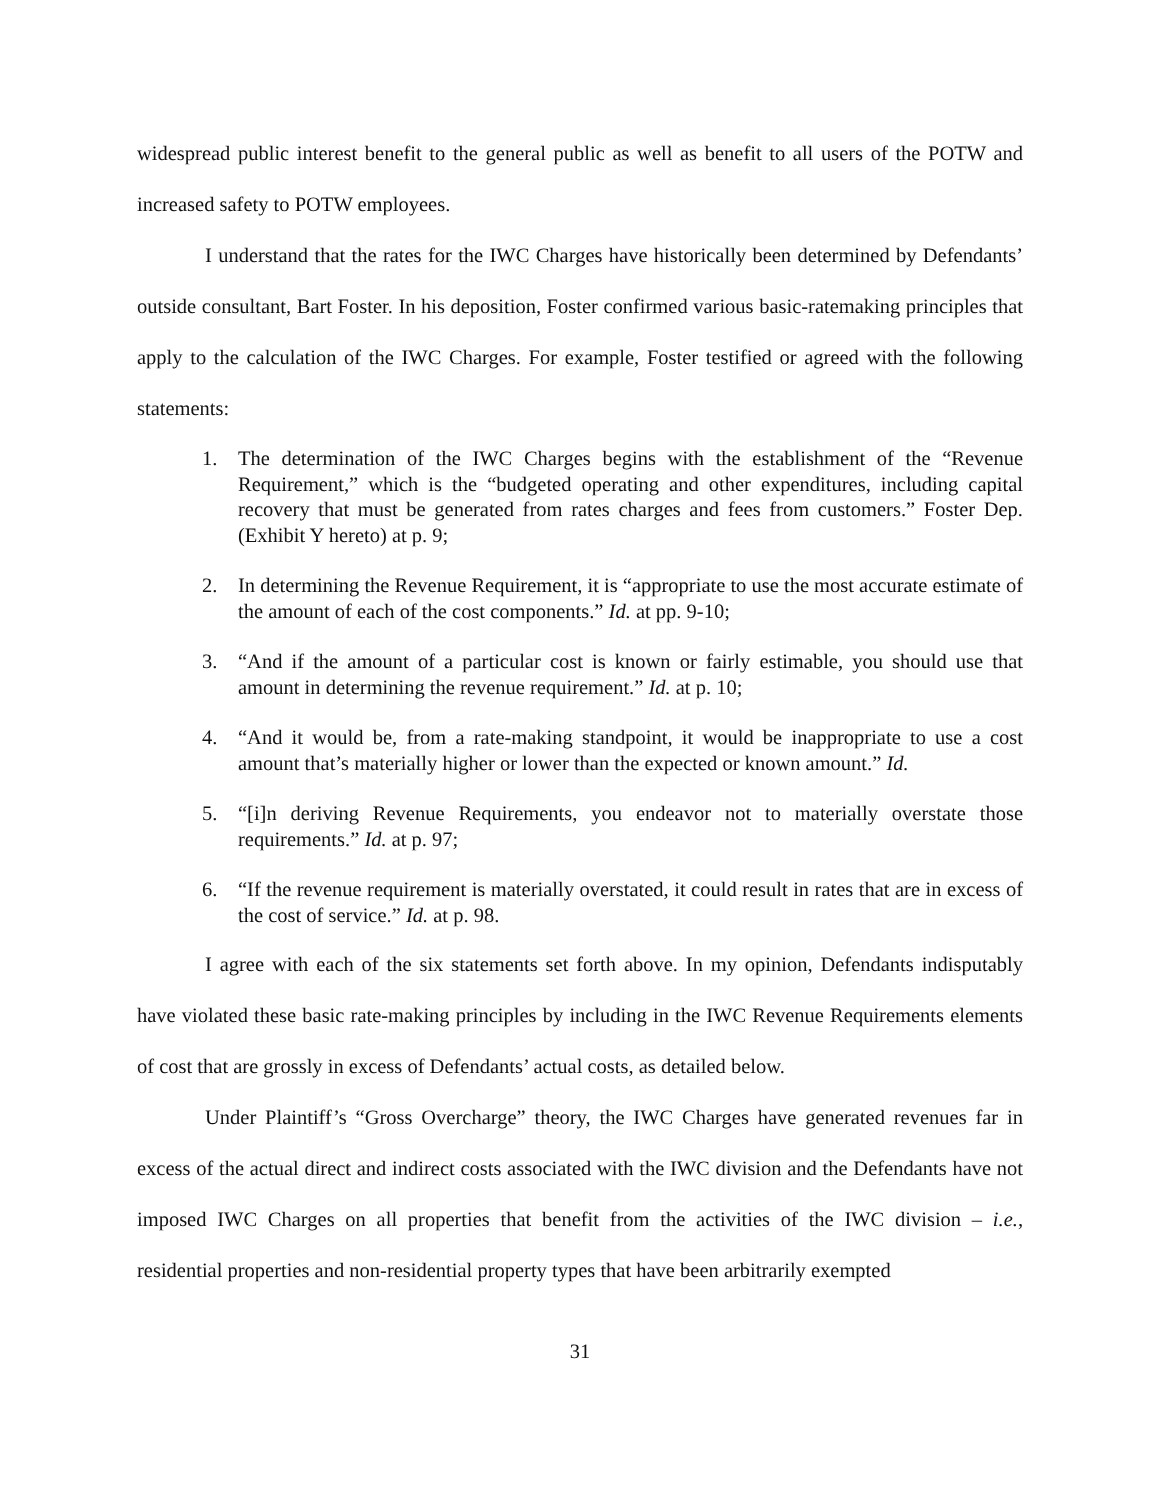widespread public interest benefit to the general public as well as benefit to all users of the POTW and increased safety to POTW employees.
I understand that the rates for the IWC Charges have historically been determined by Defendants’ outside consultant, Bart Foster. In his deposition, Foster confirmed various basic-ratemaking principles that apply to the calculation of the IWC Charges. For example, Foster testified or agreed with the following statements:
1. The determination of the IWC Charges begins with the establishment of the “Revenue Requirement,” which is the “budgeted operating and other expenditures, including capital recovery that must be generated from rates charges and fees from customers.” Foster Dep. (Exhibit Y hereto) at p. 9;
2. In determining the Revenue Requirement, it is “appropriate to use the most accurate estimate of the amount of each of the cost components.” Id. at pp. 9-10;
3. “And if the amount of a particular cost is known or fairly estimable, you should use that amount in determining the revenue requirement.” Id. at p. 10;
4. “And it would be, from a rate-making standpoint, it would be inappropriate to use a cost amount that’s materially higher or lower than the expected or known amount.” Id.
5. “[i]n deriving Revenue Requirements, you endeavor not to materially overstate those requirements.” Id. at p. 97;
6. “If the revenue requirement is materially overstated, it could result in rates that are in excess of the cost of service.” Id. at p. 98.
I agree with each of the six statements set forth above. In my opinion, Defendants indisputably have violated these basic rate-making principles by including in the IWC Revenue Requirements elements of cost that are grossly in excess of Defendants’ actual costs, as detailed below.
Under Plaintiff’s “Gross Overcharge” theory, the IWC Charges have generated revenues far in excess of the actual direct and indirect costs associated with the IWC division and the Defendants have not imposed IWC Charges on all properties that benefit from the activities of the IWC division – i.e., residential properties and non-residential property types that have been arbitrarily exempted
31